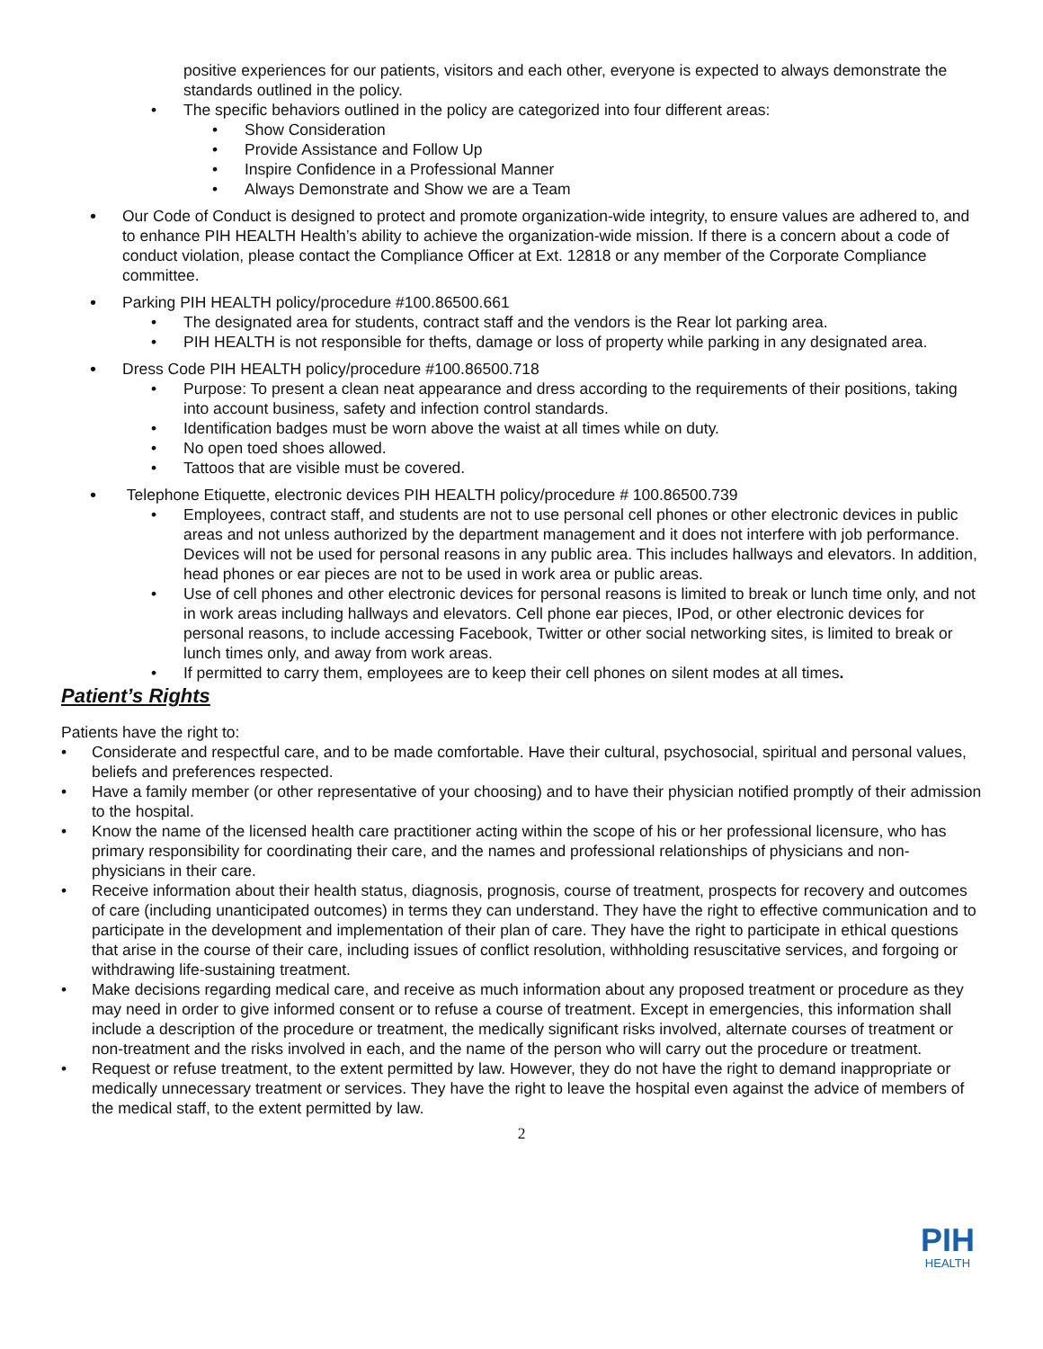positive experiences for our patients, visitors and each other, everyone is expected to always demonstrate the standards outlined in the policy.
• The specific behaviors outlined in the policy are categorized into four different areas:
• Show Consideration
• Provide Assistance and Follow Up
• Inspire Confidence in a Professional Manner
• Always Demonstrate and Show we are a Team
• Our Code of Conduct is designed to protect and promote organization-wide integrity, to ensure values are adhered to, and to enhance PIH HEALTH Health’s ability to achieve the organization-wide mission. If there is a concern about a code of conduct violation, please contact the Compliance Officer at Ext. 12818 or any member of the Corporate Compliance committee.
• Parking PIH HEALTH policy/procedure #100.86500.661
• The designated area for students, contract staff and the vendors is the Rear lot parking area.
• PIH HEALTH is not responsible for thefts, damage or loss of property while parking in any designated area.
• Dress Code PIH HEALTH policy/procedure #100.86500.718
• Purpose: To present a clean neat appearance and dress according to the requirements of their positions, taking into account business, safety and infection control standards.
• Identification badges must be worn above the waist at all times while on duty.
• No open toed shoes allowed.
• Tattoos that are visible must be covered.
• Telephone Etiquette, electronic devices PIH HEALTH policy/procedure # 100.86500.739
• Employees, contract staff, and students are not to use personal cell phones or other electronic devices in public areas and not unless authorized by the department management and it does not interfere with job performance. Devices will not be used for personal reasons in any public area. This includes hallways and elevators. In addition, head phones or ear pieces are not to be used in work area or public areas.
• Use of cell phones and other electronic devices for personal reasons is limited to break or lunch time only, and not in work areas including hallways and elevators. Cell phone ear pieces, IPod, or other electronic devices for personal reasons, to include accessing Facebook, Twitter or other social networking sites, is limited to break or lunch times only, and away from work areas.
• If permitted to carry them, employees are to keep their cell phones on silent modes at all times.
Patient’s Rights
Patients have the right to:
• Considerate and respectful care, and to be made comfortable. Have their cultural, psychosocial, spiritual and personal values, beliefs and preferences respected.
• Have a family member (or other representative of your choosing) and to have their physician notified promptly of their admission to the hospital.
• Know the name of the licensed health care practitioner acting within the scope of his or her professional licensure, who has primary responsibility for coordinating their care, and the names and professional relationships of physicians and non-physicians in their care.
• Receive information about their health status, diagnosis, prognosis, course of treatment, prospects for recovery and outcomes of care (including unanticipated outcomes) in terms they can understand. They have the right to effective communication and to participate in the development and implementation of their plan of care. They have the right to participate in ethical questions that arise in the course of their care, including issues of conflict resolution, withholding resuscitative services, and forgoing or withdrawing life-sustaining treatment.
• Make decisions regarding medical care, and receive as much information about any proposed treatment or procedure as they may need in order to give informed consent or to refuse a course of treatment. Except in emergencies, this information shall include a description of the procedure or treatment, the medically significant risks involved, alternate courses of treatment or non-treatment and the risks involved in each, and the name of the person who will carry out the procedure or treatment.
• Request or refuse treatment, to the extent permitted by law. However, they do not have the right to demand inappropriate or medically unnecessary treatment or services. They have the right to leave the hospital even against the advice of members of the medical staff, to the extent permitted by law.
2
PIH
HEALTH